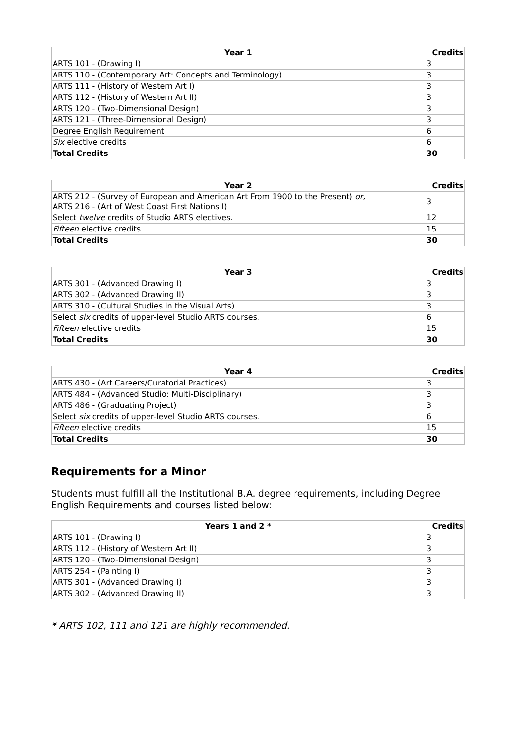| Year 1 | Credits |
| --- | --- |
| ARTS 101 - (Drawing I) | 3 |
| ARTS 110 - (Contemporary Art: Concepts and Terminology) | 3 |
| ARTS 111 - (History of Western Art I) | 3 |
| ARTS 112 - (History of Western Art II) | 3 |
| ARTS 120 - (Two-Dimensional Design) | 3 |
| ARTS 121 - (Three-Dimensional Design) | 3 |
| Degree English Requirement | 6 |
| Six elective credits | 6 |
| Total Credits | 30 |
| Year 2 | Credits |
| --- | --- |
| ARTS 212 - (Survey of European and American Art From 1900 to the Present) or, ARTS 216 - (Art of West Coast First Nations I) | 3 |
| Select twelve credits of Studio ARTS electives. | 12 |
| Fifteen elective credits | 15 |
| Total Credits | 30 |
| Year 3 | Credits |
| --- | --- |
| ARTS 301 - (Advanced Drawing I) | 3 |
| ARTS 302 - (Advanced Drawing II) | 3 |
| ARTS 310 - (Cultural Studies in the Visual Arts) | 3 |
| Select six credits of upper-level Studio ARTS courses. | 6 |
| Fifteen elective credits | 15 |
| Total Credits | 30 |
| Year 4 | Credits |
| --- | --- |
| ARTS 430 - (Art Careers/Curatorial Practices) | 3 |
| ARTS 484 - (Advanced Studio: Multi-Disciplinary) | 3 |
| ARTS 486 - (Graduating Project) | 3 |
| Select six credits of upper-level Studio ARTS courses. | 6 |
| Fifteen elective credits | 15 |
| Total Credits | 30 |
Requirements for a Minor
Students must fulfill all the Institutional B.A. degree requirements, including Degree English Requirements and courses listed below:
| Years 1 and 2 * | Credits |
| --- | --- |
| ARTS 101 - (Drawing I) | 3 |
| ARTS 112 - (History of Western Art II) | 3 |
| ARTS 120 - (Two-Dimensional Design) | 3 |
| ARTS 254 - (Painting I) | 3 |
| ARTS 301 - (Advanced Drawing I) | 3 |
| ARTS 302 - (Advanced Drawing II) | 3 |
* ARTS 102, 111 and 121 are highly recommended.